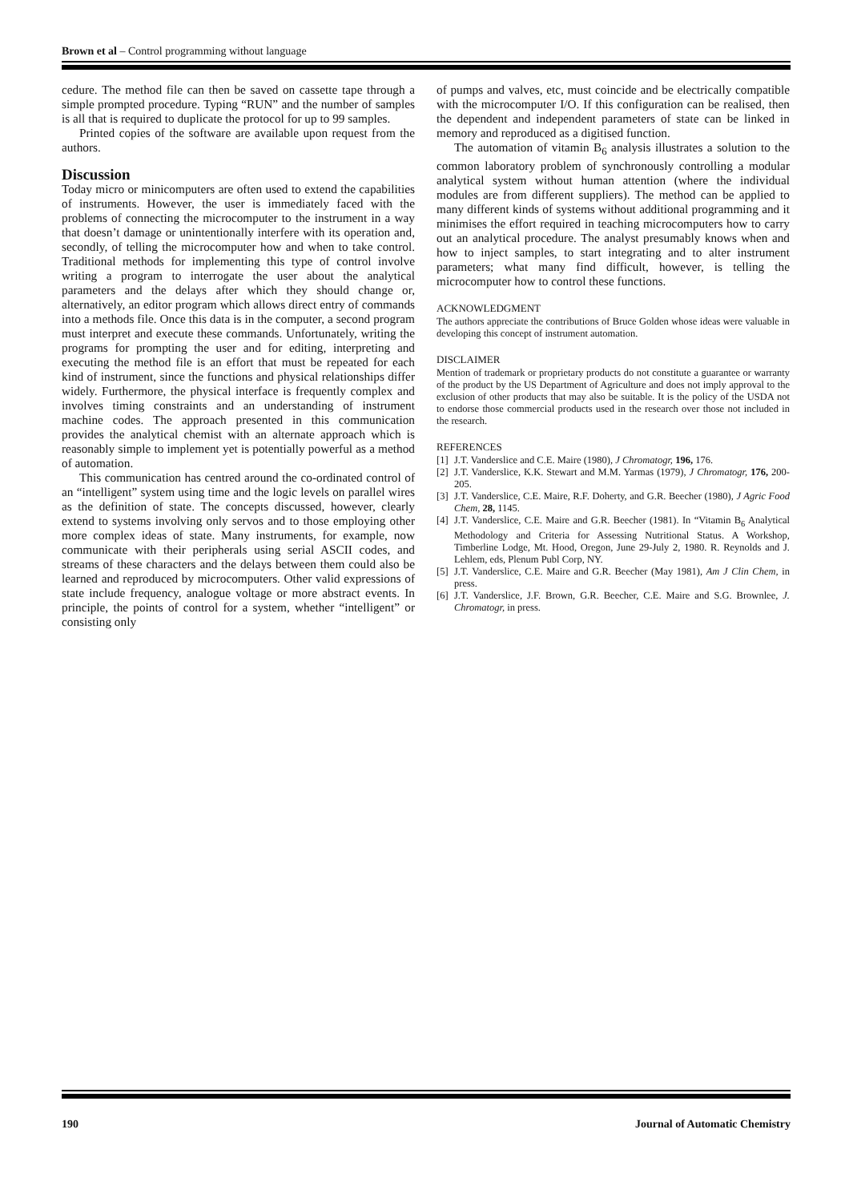Brown et al – Control programming without language
cedure. The method file can then be saved on cassette tape through a simple prompted procedure. Typing “RUN” and the number of samples is all that is required to duplicate the protocol for up to 99 samples.
Printed copies of the software are available upon request from the authors.
Discussion
Today micro or minicomputers are often used to extend the capabilities of instruments. However, the user is immediately faced with the problems of connecting the microcomputer to the instrument in a way that doesn’t damage or unintentionally interfere with its operation and, secondly, of telling the microcomputer how and when to take control. Traditional methods for implementing this type of control involve writing a program to interrogate the user about the analytical parameters and the delays after which they should change or, alternatively, an editor program which allows direct entry of commands into a methods file. Once this data is in the computer, a second program must interpret and execute these commands. Unfortunately, writing the programs for prompting the user and for editing, interpreting and executing the method file is an effort that must be repeated for each kind of instrument, since the functions and physical relationships differ widely. Furthermore, the physical interface is frequently complex and involves timing constraints and an understanding of instrument machine codes. The approach presented in this communication provides the analytical chemist with an alternate approach which is reasonably simple to implement yet is potentially powerful as a method of automation.
This communication has centred around the co-ordinated control of an “intelligent” system using time and the logic levels on parallel wires as the definition of state. The concepts discussed, however, clearly extend to systems involving only servos and to those employing other more complex ideas of state. Many instruments, for example, now communicate with their peripherals using serial ASCII codes, and streams of these characters and the delays between them could also be learned and reproduced by microcomputers. Other valid expressions of state include frequency, analogue voltage or more abstract events. In principle, the points of control for a system, whether “intelligent” or consisting only
of pumps and valves, etc, must coincide and be electrically compatible with the microcomputer I/O. If this configuration can be realised, then the dependent and independent parameters of state can be linked in memory and reproduced as a digitised function.
The automation of vitamin B<sub>6</sub> analysis illustrates a solution to the common laboratory problem of synchronously controlling a modular analytical system without human attention (where the individual modules are from different suppliers). The method can be applied to many different kinds of systems without additional programming and it minimises the effort required in teaching microcomputers how to carry out an analytical procedure. The analyst presumably knows when and how to inject samples, to start integrating and to alter instrument parameters; what many find difficult, however, is telling the microcomputer how to control these functions.
ACKNOWLEDGMENT
The authors appreciate the contributions of Bruce Golden whose ideas were valuable in developing this concept of instrument automation.
DISCLAIMER
Mention of trademark or proprietary products do not constitute a guarantee or warranty of the product by the US Department of Agriculture and does not imply approval to the exclusion of other products that may also be suitable. It is the policy of the USDA not to endorse those commercial products used in the research over those not included in the research.
REFERENCES
[1] J.T. Vanderslice and C.E. Maire (1980), J Chromatogr, 196, 176.
[2] J.T. Vanderslice, K.K. Stewart and M.M. Yarmas (1979), J Chromatogr, 176, 200-205.
[3] J.T. Vanderslice, C.E. Maire, R.F. Doherty, and G.R. Beecher (1980), J Agric Food Chem, 28, 1145.
[4] J.T. Vanderslice, C.E. Maire and G.R. Beecher (1981). In “Vitamin B<sub>6</sub> Analytical Methodology and Criteria for Assessing Nutritional Status. A Workshop, Timberline Lodge, Mt. Hood, Oregon, June 29-July 2, 1980. R. Reynolds and J. Lehlem, eds, Plenum Publ Corp, NY.
[5] J.T. Vanderslice, C.E. Maire and G.R. Beecher (May 1981), Am J Clin Chem, in press.
[6] J.T. Vanderslice, J.F. Brown, G.R. Beecher, C.E. Maire and S.G. Brownlee, J. Chromatogr, in press.
190 Journal of Automatic Chemistry